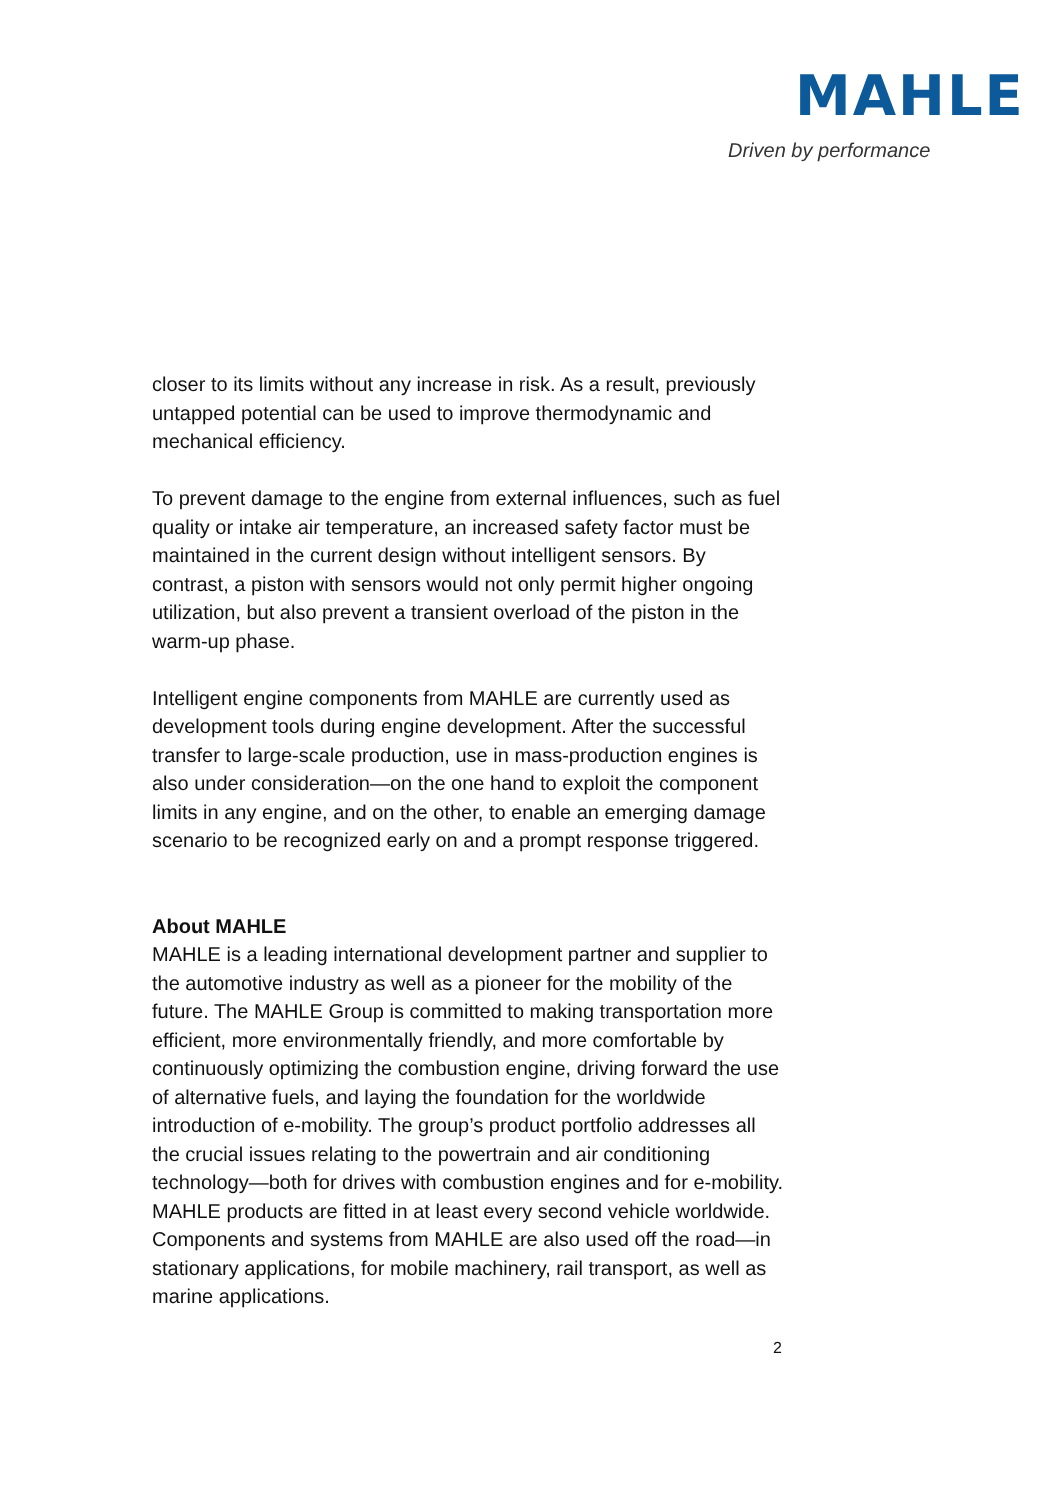MAHLE
Driven by performance
closer to its limits without any increase in risk. As a result, previously untapped potential can be used to improve thermodynamic and mechanical efficiency.
To prevent damage to the engine from external influences, such as fuel quality or intake air temperature, an increased safety factor must be maintained in the current design without intelligent sensors. By contrast, a piston with sensors would not only permit higher ongoing utilization, but also prevent a transient overload of the piston in the warm-up phase.
Intelligent engine components from MAHLE are currently used as development tools during engine development. After the successful transfer to large-scale production, use in mass-production engines is also under consideration—on the one hand to exploit the component limits in any engine, and on the other, to enable an emerging damage scenario to be recognized early on and a prompt response triggered.
About MAHLE
MAHLE is a leading international development partner and supplier to the automotive industry as well as a pioneer for the mobility of the future. The MAHLE Group is committed to making transportation more efficient, more environmentally friendly, and more comfortable by continuously optimizing the combustion engine, driving forward the use of alternative fuels, and laying the foundation for the worldwide introduction of e-mobility. The group’s product portfolio addresses all the crucial issues relating to the powertrain and air conditioning technology—both for drives with combustion engines and for e-mobility. MAHLE products are fitted in at least every second vehicle worldwide. Components and systems from MAHLE are also used off the road—in stationary applications, for mobile machinery, rail transport, as well as marine applications.
2